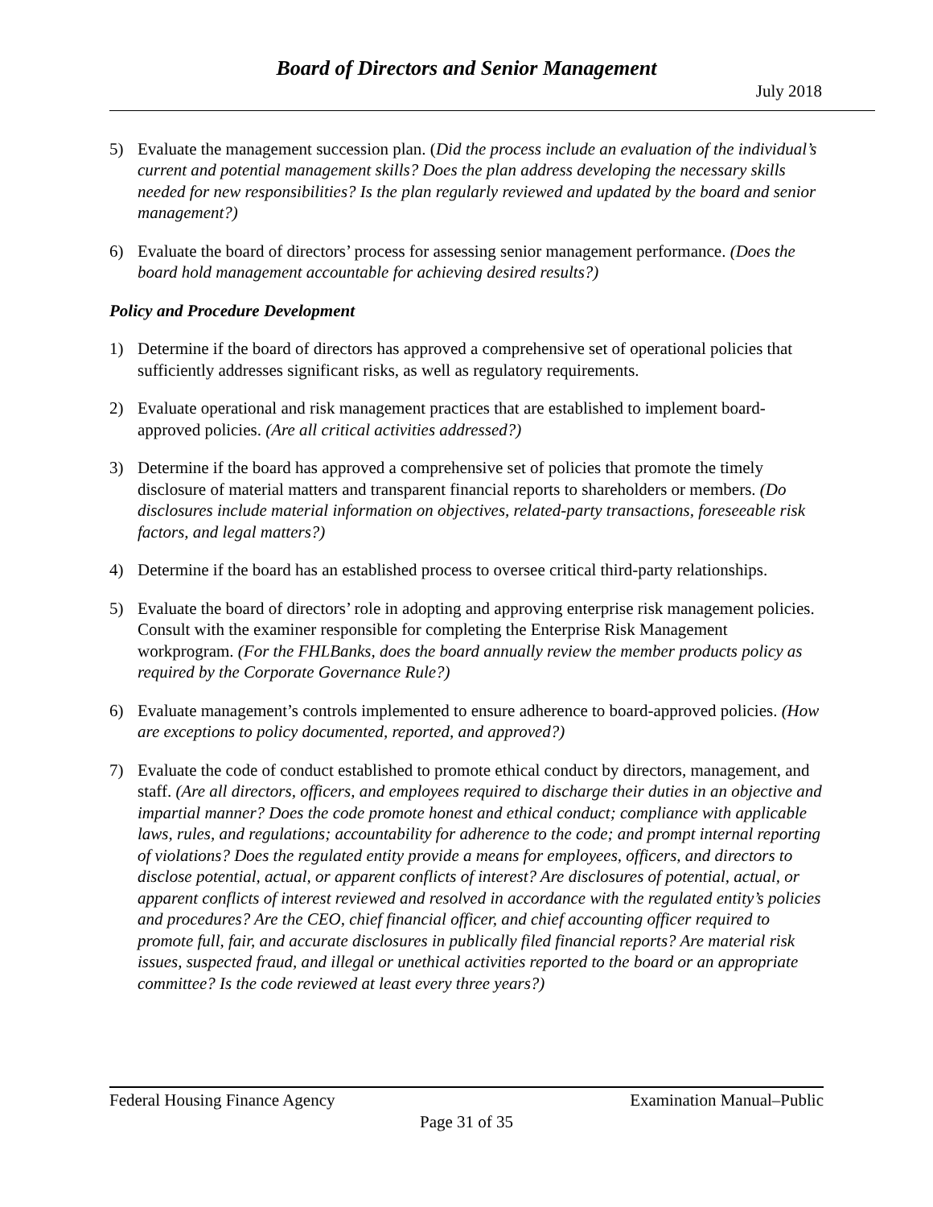Board of Directors and Senior Management
July 2018
5) Evaluate the management succession plan. (Did the process include an evaluation of the individual’s current and potential management skills? Does the plan address developing the necessary skills needed for new responsibilities? Is the plan regularly reviewed and updated by the board and senior management?)
6) Evaluate the board of directors’ process for assessing senior management performance. (Does the board hold management accountable for achieving desired results?)
Policy and Procedure Development
1) Determine if the board of directors has approved a comprehensive set of operational policies that sufficiently addresses significant risks, as well as regulatory requirements.
2) Evaluate operational and risk management practices that are established to implement board-approved policies. (Are all critical activities addressed?)
3) Determine if the board has approved a comprehensive set of policies that promote the timely disclosure of material matters and transparent financial reports to shareholders or members. (Do disclosures include material information on objectives, related-party transactions, foreseeable risk factors, and legal matters?)
4) Determine if the board has an established process to oversee critical third-party relationships.
5) Evaluate the board of directors’ role in adopting and approving enterprise risk management policies. Consult with the examiner responsible for completing the Enterprise Risk Management workprogram. (For the FHLBanks, does the board annually review the member products policy as required by the Corporate Governance Rule?)
6) Evaluate management’s controls implemented to ensure adherence to board-approved policies. (How are exceptions to policy documented, reported, and approved?)
7) Evaluate the code of conduct established to promote ethical conduct by directors, management, and staff. (Are all directors, officers, and employees required to discharge their duties in an objective and impartial manner? Does the code promote honest and ethical conduct; compliance with applicable laws, rules, and regulations; accountability for adherence to the code; and prompt internal reporting of violations? Does the regulated entity provide a means for employees, officers, and directors to disclose potential, actual, or apparent conflicts of interest? Are disclosures of potential, actual, or apparent conflicts of interest reviewed and resolved in accordance with the regulated entity’s policies and procedures? Are the CEO, chief financial officer, and chief accounting officer required to promote full, fair, and accurate disclosures in publically filed financial reports? Are material risk issues, suspected fraud, and illegal or unethical activities reported to the board or an appropriate committee? Is the code reviewed at least every three years?)
Federal Housing Finance Agency Examination Manual–Public
Page 31 of 35